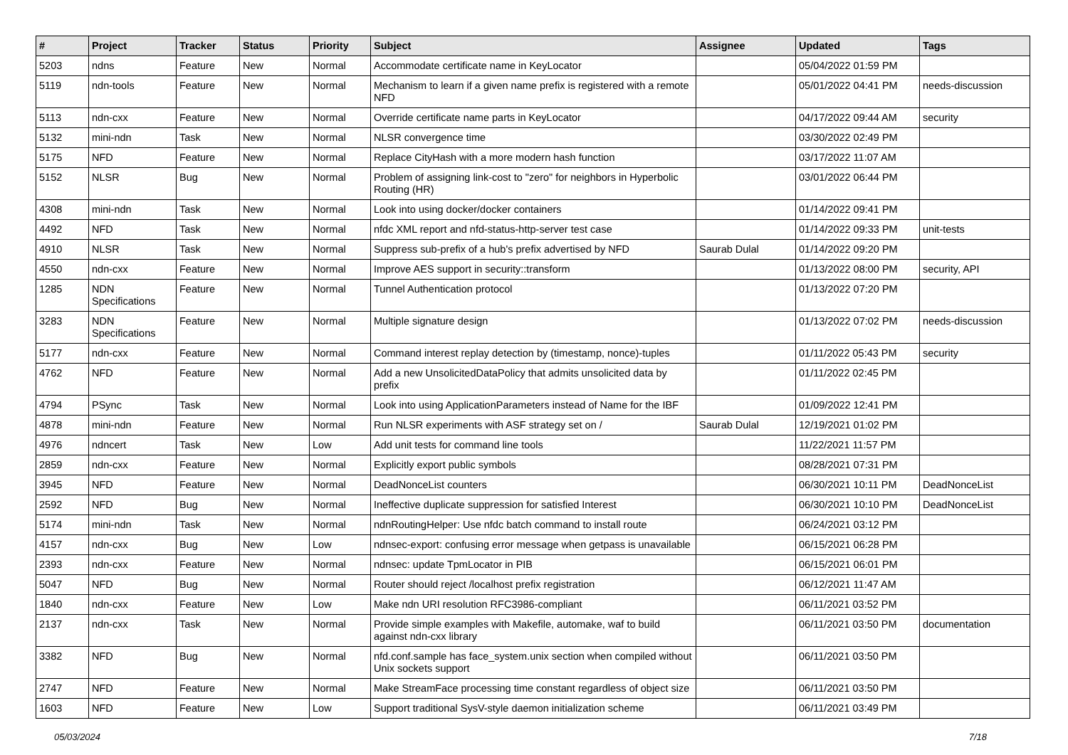| # | Project | Tracker | Status | Priority | Subject | Assignee | Updated | Tags |
| --- | --- | --- | --- | --- | --- | --- | --- | --- |
| 5203 | ndns | Feature | New | Normal | Accommodate certificate name in KeyLocator | | 05/04/2022 01:59 PM | |
| 5119 | ndn-tools | Feature | New | Normal | Mechanism to learn if a given name prefix is registered with a remote NFD | | 05/01/2022 04:41 PM | needs-discussion |
| 5113 | ndn-cxx | Feature | New | Normal | Override certificate name parts in KeyLocator | | 04/17/2022 09:44 AM | security |
| 5132 | mini-ndn | Task | New | Normal | NLSR convergence time | | 03/30/2022 02:49 PM | |
| 5175 | NFD | Feature | New | Normal | Replace CityHash with a more modern hash function | | 03/17/2022 11:07 AM | |
| 5152 | NLSR | Bug | New | Normal | Problem of assigning link-cost to "zero" for neighbors in Hyperbolic Routing (HR) | | 03/01/2022 06:44 PM | |
| 4308 | mini-ndn | Task | New | Normal | Look into using docker/docker containers | | 01/14/2022 09:41 PM | |
| 4492 | NFD | Task | New | Normal | nfdc XML report and nfd-status-http-server test case | | 01/14/2022 09:33 PM | unit-tests |
| 4910 | NLSR | Task | New | Normal | Suppress sub-prefix of a hub's prefix advertised by NFD | Saurab Dulal | 01/14/2022 09:20 PM | |
| 4550 | ndn-cxx | Feature | New | Normal | Improve AES support in security::transform | | 01/13/2022 08:00 PM | security, API |
| 1285 | NDN Specifications | Feature | New | Normal | Tunnel Authentication protocol | | 01/13/2022 07:20 PM | |
| 3283 | NDN Specifications | Feature | New | Normal | Multiple signature design | | 01/13/2022 07:02 PM | needs-discussion |
| 5177 | ndn-cxx | Feature | New | Normal | Command interest replay detection by (timestamp, nonce)-tuples | | 01/11/2022 05:43 PM | security |
| 4762 | NFD | Feature | New | Normal | Add a new UnsolicitedDataPolicy that admits unsolicited data by prefix | | 01/11/2022 02:45 PM | |
| 4794 | PSync | Task | New | Normal | Look into using ApplicationParameters instead of Name for the IBF | | 01/09/2022 12:41 PM | |
| 4878 | mini-ndn | Feature | New | Normal | Run NLSR experiments with ASF strategy set on / | Saurab Dulal | 12/19/2021 01:02 PM | |
| 4976 | ndncert | Task | New | Low | Add unit tests for command line tools | | 11/22/2021 11:57 PM | |
| 2859 | ndn-cxx | Feature | New | Normal | Explicitly export public symbols | | 08/28/2021 07:31 PM | |
| 3945 | NFD | Feature | New | Normal | DeadNonceList counters | | 06/30/2021 10:11 PM | DeadNonceList |
| 2592 | NFD | Bug | New | Normal | Ineffective duplicate suppression for satisfied Interest | | 06/30/2021 10:10 PM | DeadNonceList |
| 5174 | mini-ndn | Task | New | Normal | ndnRoutingHelper: Use nfdc batch command to install route | | 06/24/2021 03:12 PM | |
| 4157 | ndn-cxx | Bug | New | Low | ndnsec-export: confusing error message when getpass is unavailable | | 06/15/2021 06:28 PM | |
| 2393 | ndn-cxx | Feature | New | Normal | ndnsec: update TpmLocator in PIB | | 06/15/2021 06:01 PM | |
| 5047 | NFD | Bug | New | Normal | Router should reject /localhost prefix registration | | 06/12/2021 11:47 AM | |
| 1840 | ndn-cxx | Feature | New | Low | Make ndn URI resolution RFC3986-compliant | | 06/11/2021 03:52 PM | |
| 2137 | ndn-cxx | Task | New | Normal | Provide simple examples with Makefile, automake, waf to build against ndn-cxx library | | 06/11/2021 03:50 PM | documentation |
| 3382 | NFD | Bug | New | Normal | nfd.conf.sample has face_system.unix section when compiled without Unix sockets support | | 06/11/2021 03:50 PM | |
| 2747 | NFD | Feature | New | Normal | Make StreamFace processing time constant regardless of object size | | 06/11/2021 03:50 PM | |
| 1603 | NFD | Feature | New | Low | Support traditional SysV-style daemon initialization scheme | | 06/11/2021 03:49 PM | |
05/03/2024 7/18